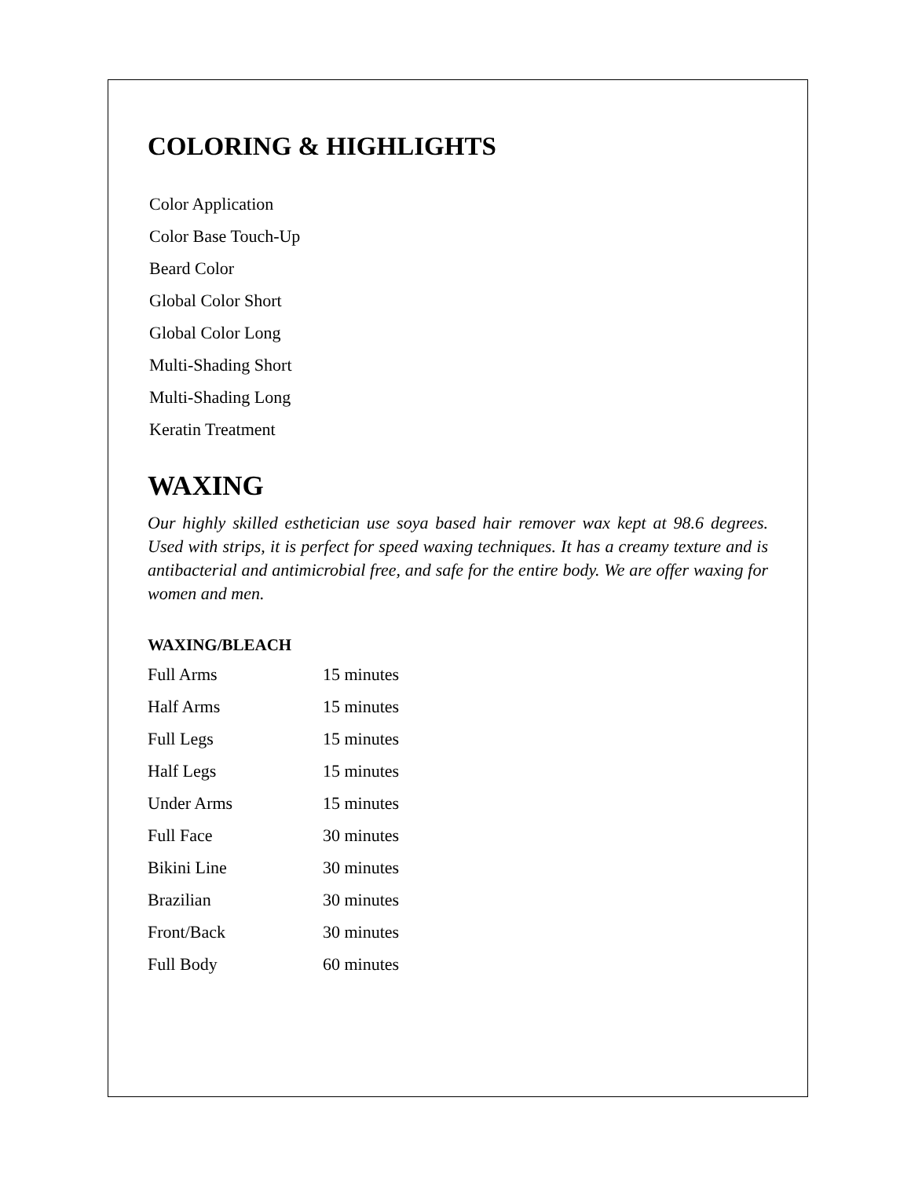COLORING & HIGHLIGHTS
Color Application
Color Base Touch-Up
Beard Color
Global Color Short
Global Color Long
Multi-Shading Short
Multi-Shading Long
Keratin Treatment
WAXING
Our highly skilled esthetician use soya based hair remover wax kept at 98.6 degrees. Used with strips, it is perfect for speed waxing techniques. It has a creamy texture and is antibacterial and antimicrobial free, and safe for the entire body. We are offer waxing for women and men.
WAXING/BLEACH
| Full Arms | 15 minutes |
| Half Arms | 15 minutes |
| Full Legs | 15 minutes |
| Half Legs | 15 minutes |
| Under Arms | 15 minutes |
| Full Face | 30 minutes |
| Bikini Line | 30 minutes |
| Brazilian | 30 minutes |
| Front/Back | 30 minutes |
| Full Body | 60 minutes |